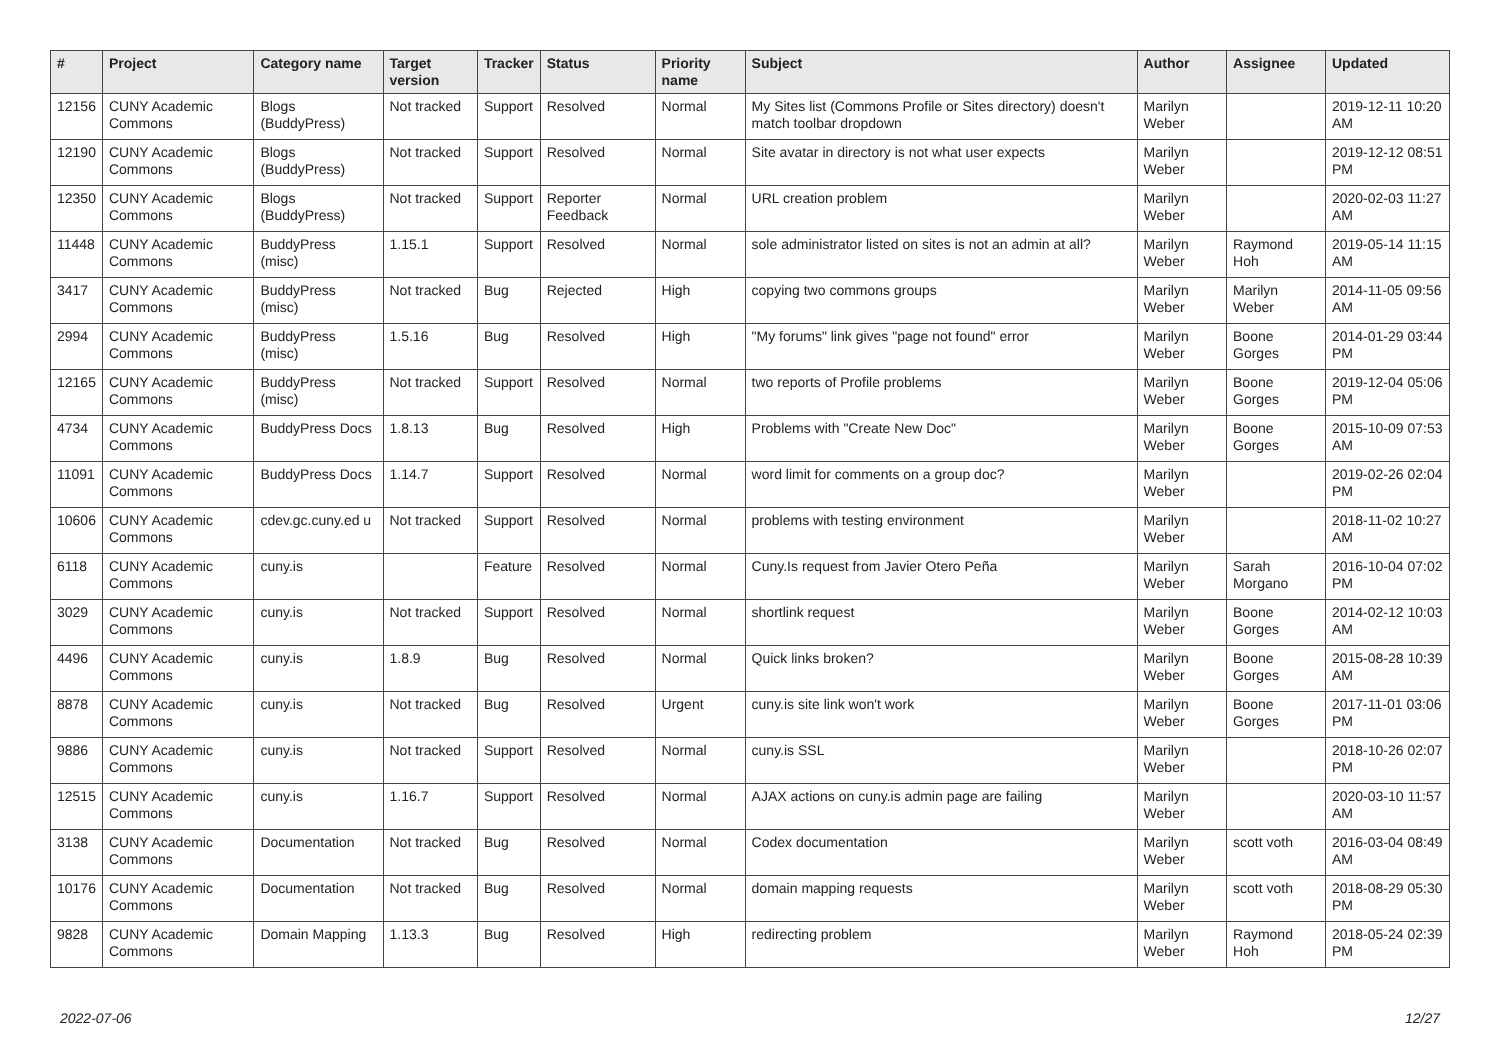| # | Project | Category name | Target version | Tracker | Status | Priority name | Subject | Author | Assignee | Updated |
| --- | --- | --- | --- | --- | --- | --- | --- | --- | --- | --- |
| 12156 | CUNY Academic Commons | Blogs (BuddyPress) | Not tracked | Support | Resolved | Normal | My Sites list (Commons Profile or Sites directory) doesn't match toolbar dropdown | Marilyn Weber | | 2019-12-11 10:20 AM |
| 12190 | CUNY Academic Commons | Blogs (BuddyPress) | Not tracked | Support | Resolved | Normal | Site avatar in directory is not what user expects | Marilyn Weber | | 2019-12-12 08:51 PM |
| 12350 | CUNY Academic Commons | Blogs (BuddyPress) | Not tracked | Support | Reporter Feedback | Normal | URL creation problem | Marilyn Weber | | 2020-02-03 11:27 AM |
| 11448 | CUNY Academic Commons | BuddyPress (misc) | 1.15.1 | Support | Resolved | Normal | sole administrator listed on sites is not an admin at all? | Marilyn Weber | Raymond Hoh | 2019-05-14 11:15 AM |
| 3417 | CUNY Academic Commons | BuddyPress (misc) | Not tracked | Bug | Rejected | High | copying two commons groups | Marilyn Weber | Marilyn Weber | 2014-11-05 09:56 AM |
| 2994 | CUNY Academic Commons | BuddyPress (misc) | 1.5.16 | Bug | Resolved | High | "My forums" link gives "page not found" error | Marilyn Weber | Boone Gorges | 2014-01-29 03:44 PM |
| 12165 | CUNY Academic Commons | BuddyPress (misc) | Not tracked | Support | Resolved | Normal | two reports of Profile problems | Marilyn Weber | Boone Gorges | 2019-12-04 05:06 PM |
| 4734 | CUNY Academic Commons | BuddyPress Docs | 1.8.13 | Bug | Resolved | High | Problems with "Create New Doc" | Marilyn Weber | Boone Gorges | 2015-10-09 07:53 AM |
| 11091 | CUNY Academic Commons | BuddyPress Docs | 1.14.7 | Support | Resolved | Normal | word limit for comments on a group doc? | Marilyn Weber | | 2019-02-26 02:04 PM |
| 10606 | CUNY Academic Commons | cdev.gc.cuny.ed u | Not tracked | Support | Resolved | Normal | problems with testing environment | Marilyn Weber | | 2018-11-02 10:27 AM |
| 6118 | CUNY Academic Commons | cuny.is | | Feature | Resolved | Normal | Cuny.Is request from Javier Otero Peña | Marilyn Weber | Sarah Morgano | 2016-10-04 07:02 PM |
| 3029 | CUNY Academic Commons | cuny.is | Not tracked | Support | Resolved | Normal | shortlink request | Marilyn Weber | Boone Gorges | 2014-02-12 10:03 AM |
| 4496 | CUNY Academic Commons | cuny.is | 1.8.9 | Bug | Resolved | Normal | Quick links broken? | Marilyn Weber | Boone Gorges | 2015-08-28 10:39 AM |
| 8878 | CUNY Academic Commons | cuny.is | Not tracked | Bug | Resolved | Urgent | cuny.is site link won't work | Marilyn Weber | Boone Gorges | 2017-11-01 03:06 PM |
| 9886 | CUNY Academic Commons | cuny.is | Not tracked | Support | Resolved | Normal | cuny.is SSL | Marilyn Weber | | 2018-10-26 02:07 PM |
| 12515 | CUNY Academic Commons | cuny.is | 1.16.7 | Support | Resolved | Normal | AJAX actions on cuny.is admin page are failing | Marilyn Weber | | 2020-03-10 11:57 AM |
| 3138 | CUNY Academic Commons | Documentation | Not tracked | Bug | Resolved | Normal | Codex documentation | Marilyn Weber | scott voth | 2016-03-04 08:49 AM |
| 10176 | CUNY Academic Commons | Documentation | Not tracked | Bug | Resolved | Normal | domain mapping requests | Marilyn Weber | scott voth | 2018-08-29 05:30 PM |
| 9828 | CUNY Academic Commons | Domain Mapping | 1.13.3 | Bug | Resolved | High | redirecting problem | Marilyn Weber | Raymond Hoh | 2018-05-24 02:39 PM |
2022-07-06 12/27